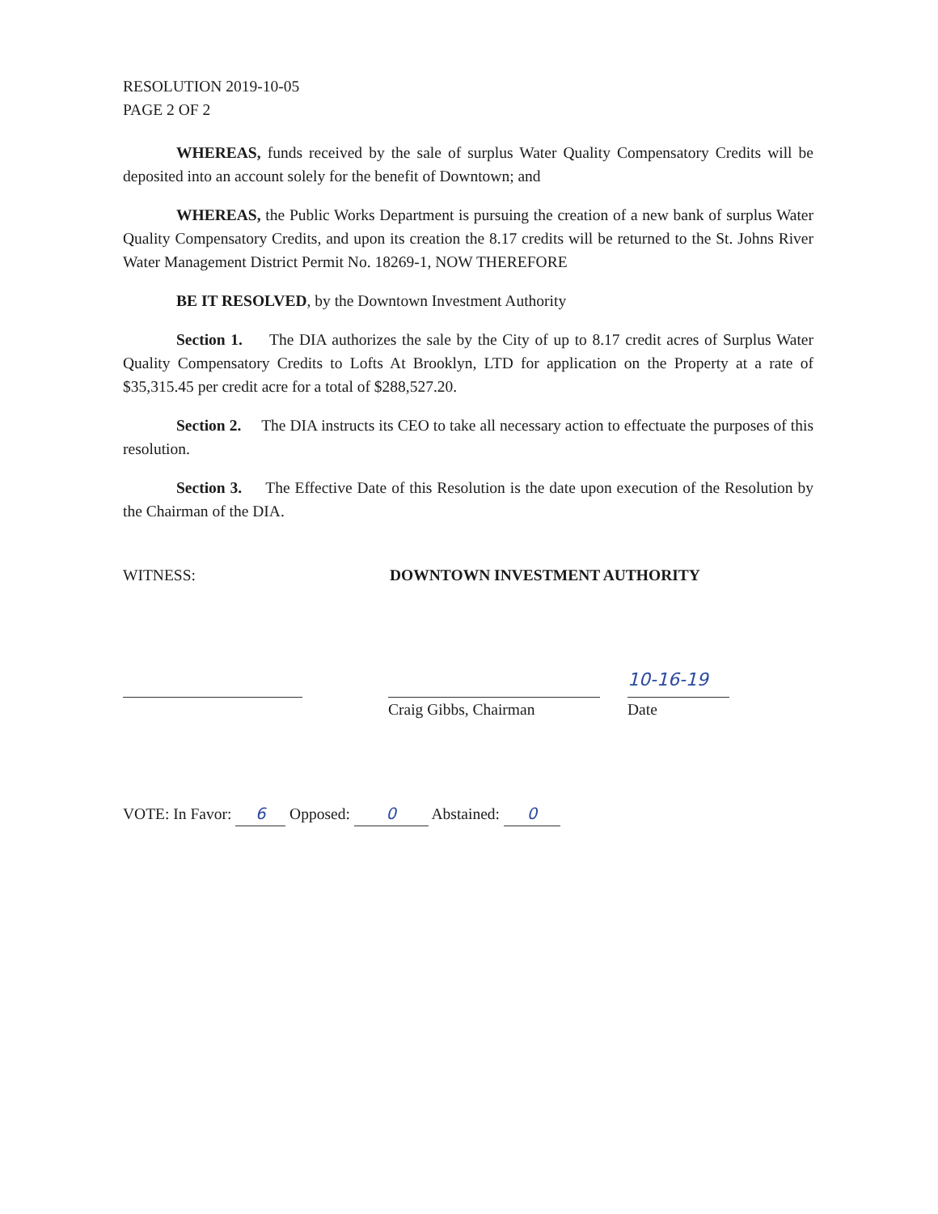RESOLUTION 2019-10-05
PAGE 2 OF 2
WHEREAS, funds received by the sale of surplus Water Quality Compensatory Credits will be deposited into an account solely for the benefit of Downtown; and
WHEREAS, the Public Works Department is pursuing the creation of a new bank of surplus Water Quality Compensatory Credits, and upon its creation the 8.17 credits will be returned to the St. Johns River Water Management District Permit No. 18269-1, NOW THEREFORE
BE IT RESOLVED, by the Downtown Investment Authority
Section 1. The DIA authorizes the sale by the City of up to 8.17 credit acres of Surplus Water Quality Compensatory Credits to Lofts At Brooklyn, LTD for application on the Property at a rate of $35,315.45 per credit acre for a total of $288,527.20.
Section 2. The DIA instructs its CEO to take all necessary action to effectuate the purposes of this resolution.
Section 3. The Effective Date of this Resolution is the date upon execution of the Resolution by the Chairman of the DIA.
WITNESS: DOWNTOWN INVESTMENT AUTHORITY
Craig Gibbs, Chairman
10-16-19
Date
VOTE: In Favor: 6 Opposed: 0 Abstained: 0